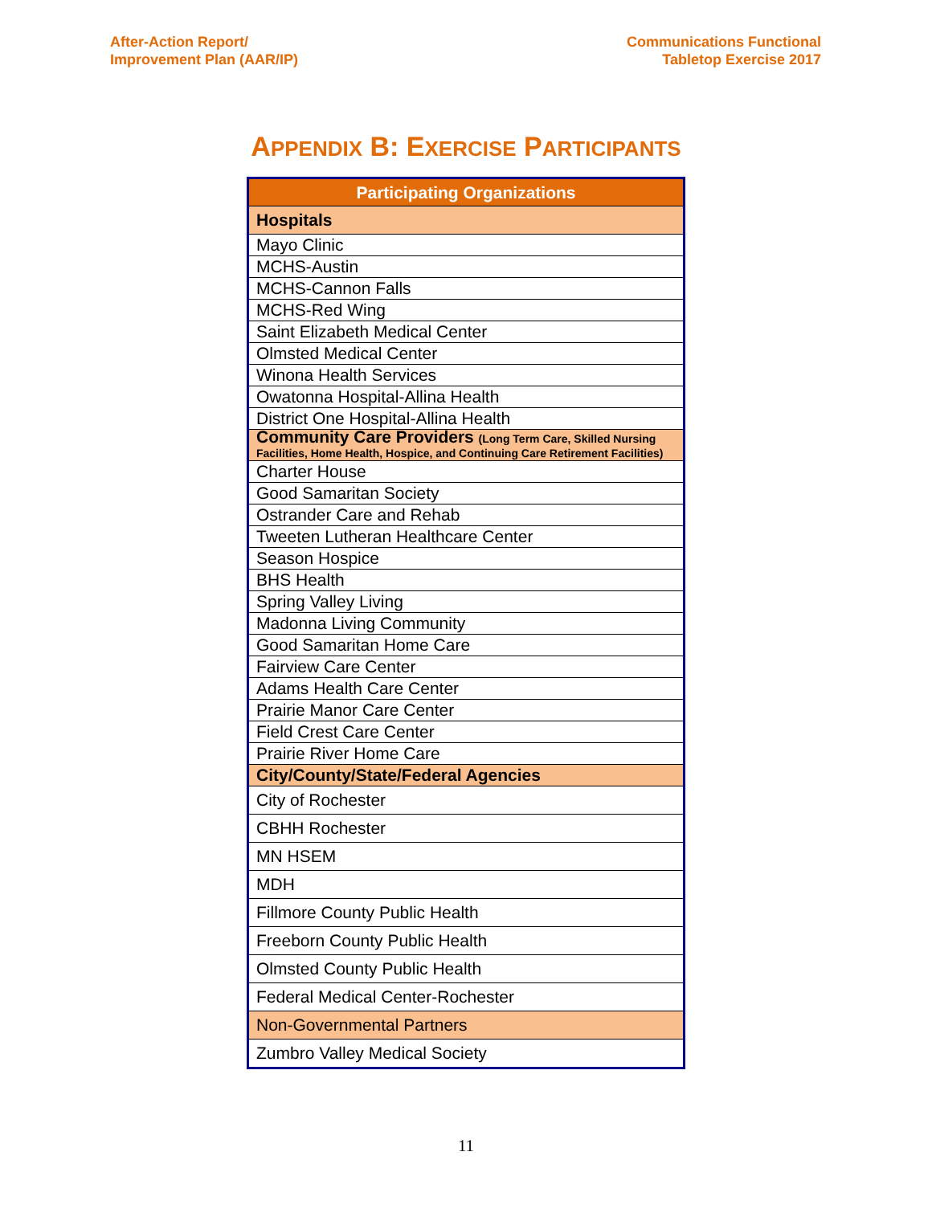After-Action Report/
Improvement Plan (AAR/IP)
Communications Functional
Tabletop Exercise 2017
APPENDIX B: EXERCISE PARTICIPANTS
| Participating Organizations |
| --- |
| Hospitals |
| Mayo Clinic |
| MCHS-Austin |
| MCHS-Cannon Falls |
| MCHS-Red Wing |
| Saint Elizabeth Medical Center |
| Olmsted Medical Center |
| Winona Health Services |
| Owatonna Hospital-Allina Health |
| District One Hospital-Allina Health |
| Community Care Providers (Long Term Care, Skilled Nursing Facilities, Home Health, Hospice, and Continuing Care Retirement Facilities) |
| Charter House |
| Good Samaritan Society |
| Ostrander Care and Rehab |
| Tweeten Lutheran Healthcare Center |
| Season Hospice |
| BHS Health |
| Spring Valley Living |
| Madonna Living Community |
| Good Samaritan Home Care |
| Fairview Care Center |
| Adams Health Care Center |
| Prairie Manor Care Center |
| Field Crest Care Center |
| Prairie River Home Care |
| City/County/State/Federal Agencies |
| City of Rochester |
| CBHH Rochester |
| MN HSEM |
| MDH |
| Fillmore County Public Health |
| Freeborn County Public Health |
| Olmsted County Public Health |
| Federal Medical Center-Rochester |
| Non-Governmental Partners |
| Zumbro Valley Medical Society |
11